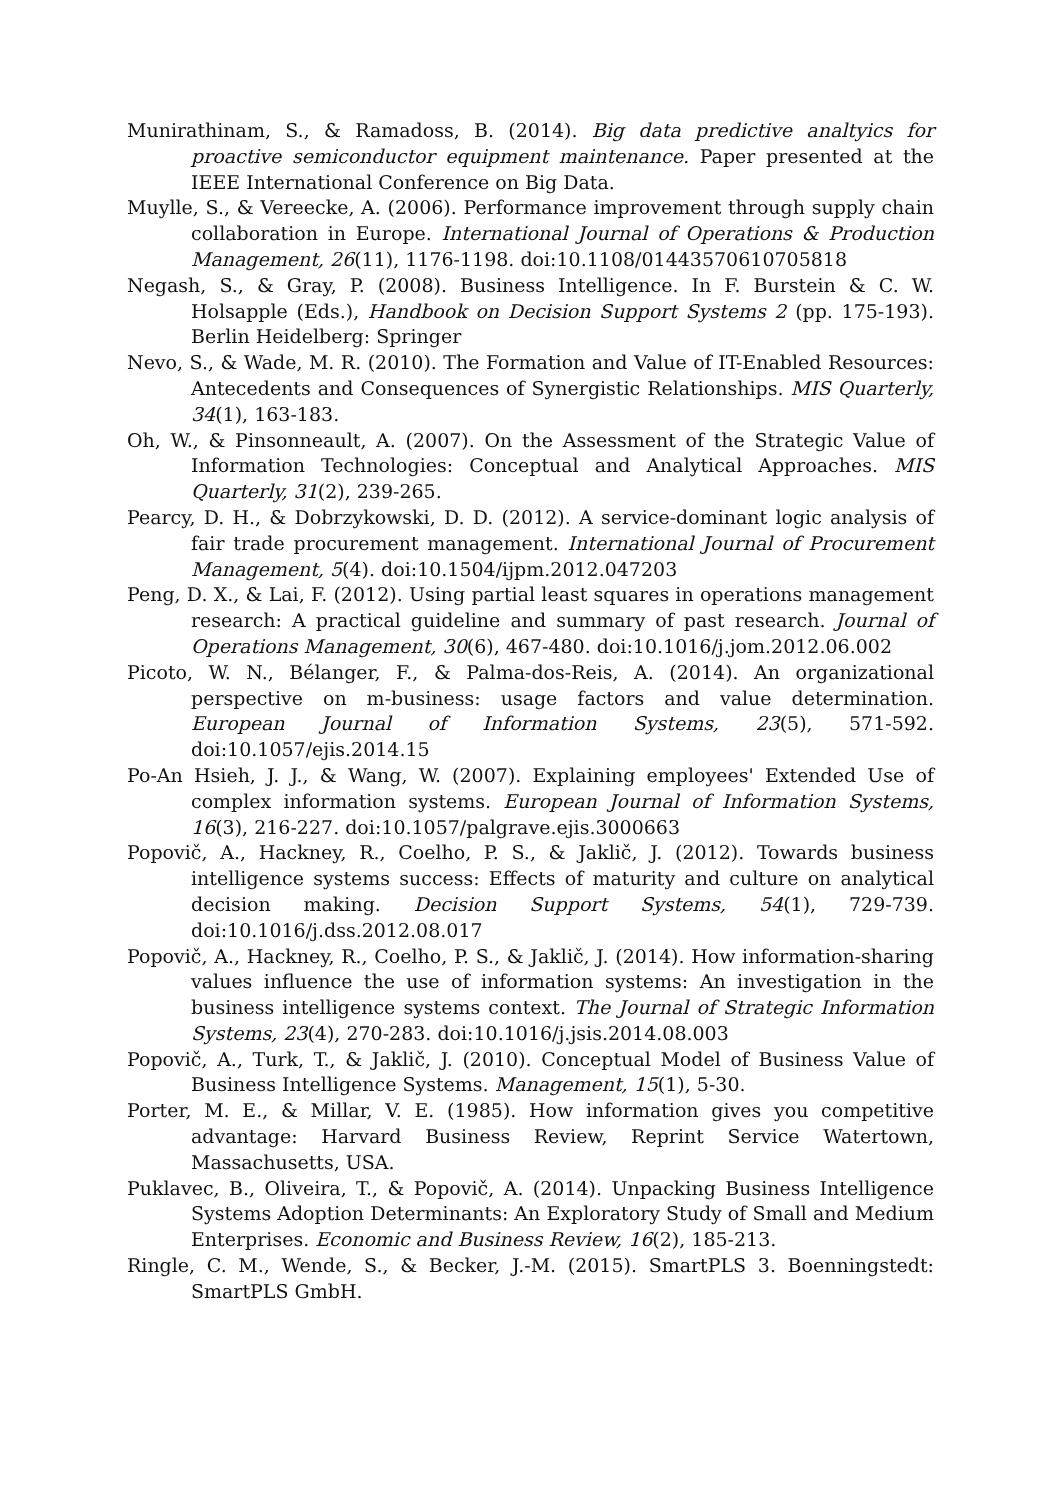Munirathinam, S., & Ramadoss, B. (2014). Big data predictive analtyics for proactive semiconductor equipment maintenance. Paper presented at the IEEE International Conference on Big Data.
Muylle, S., & Vereecke, A. (2006). Performance improvement through supply chain collaboration in Europe. International Journal of Operations & Production Management, 26(11), 1176-1198. doi:10.1108/01443570610705818
Negash, S., & Gray, P. (2008). Business Intelligence. In F. Burstein & C. W. Holsapple (Eds.), Handbook on Decision Support Systems 2 (pp. 175-193). Berlin Heidelberg: Springer
Nevo, S., & Wade, M. R. (2010). The Formation and Value of IT-Enabled Resources: Antecedents and Consequences of Synergistic Relationships. MIS Quarterly, 34(1), 163-183.
Oh, W., & Pinsonneault, A. (2007). On the Assessment of the Strategic Value of Information Technologies: Conceptual and Analytical Approaches. MIS Quarterly, 31(2), 239-265.
Pearcy, D. H., & Dobrzykowski, D. D. (2012). A service-dominant logic analysis of fair trade procurement management. International Journal of Procurement Management, 5(4). doi:10.1504/ijpm.2012.047203
Peng, D. X., & Lai, F. (2012). Using partial least squares in operations management research: A practical guideline and summary of past research. Journal of Operations Management, 30(6), 467-480. doi:10.1016/j.jom.2012.06.002
Picoto, W. N., Bélanger, F., & Palma-dos-Reis, A. (2014). An organizational perspective on m-business: usage factors and value determination. European Journal of Information Systems, 23(5), 571-592. doi:10.1057/ejis.2014.15
Po-An Hsieh, J. J., & Wang, W. (2007). Explaining employees' Extended Use of complex information systems. European Journal of Information Systems, 16(3), 216-227. doi:10.1057/palgrave.ejis.3000663
Popovič, A., Hackney, R., Coelho, P. S., & Jaklič, J. (2012). Towards business intelligence systems success: Effects of maturity and culture on analytical decision making. Decision Support Systems, 54(1), 729-739. doi:10.1016/j.dss.2012.08.017
Popovič, A., Hackney, R., Coelho, P. S., & Jaklič, J. (2014). How information-sharing values influence the use of information systems: An investigation in the business intelligence systems context. The Journal of Strategic Information Systems, 23(4), 270-283. doi:10.1016/j.jsis.2014.08.003
Popovič, A., Turk, T., & Jaklič, J. (2010). Conceptual Model of Business Value of Business Intelligence Systems. Management, 15(1), 5-30.
Porter, M. E., & Millar, V. E. (1985). How information gives you competitive advantage: Harvard Business Review, Reprint Service Watertown, Massachusetts, USA.
Puklavec, B., Oliveira, T., & Popovič, A. (2014). Unpacking Business Intelligence Systems Adoption Determinants: An Exploratory Study of Small and Medium Enterprises. Economic and Business Review, 16(2), 185-213.
Ringle, C. M., Wende, S., & Becker, J.-M. (2015). SmartPLS 3. Boenningstedt: SmartPLS GmbH.